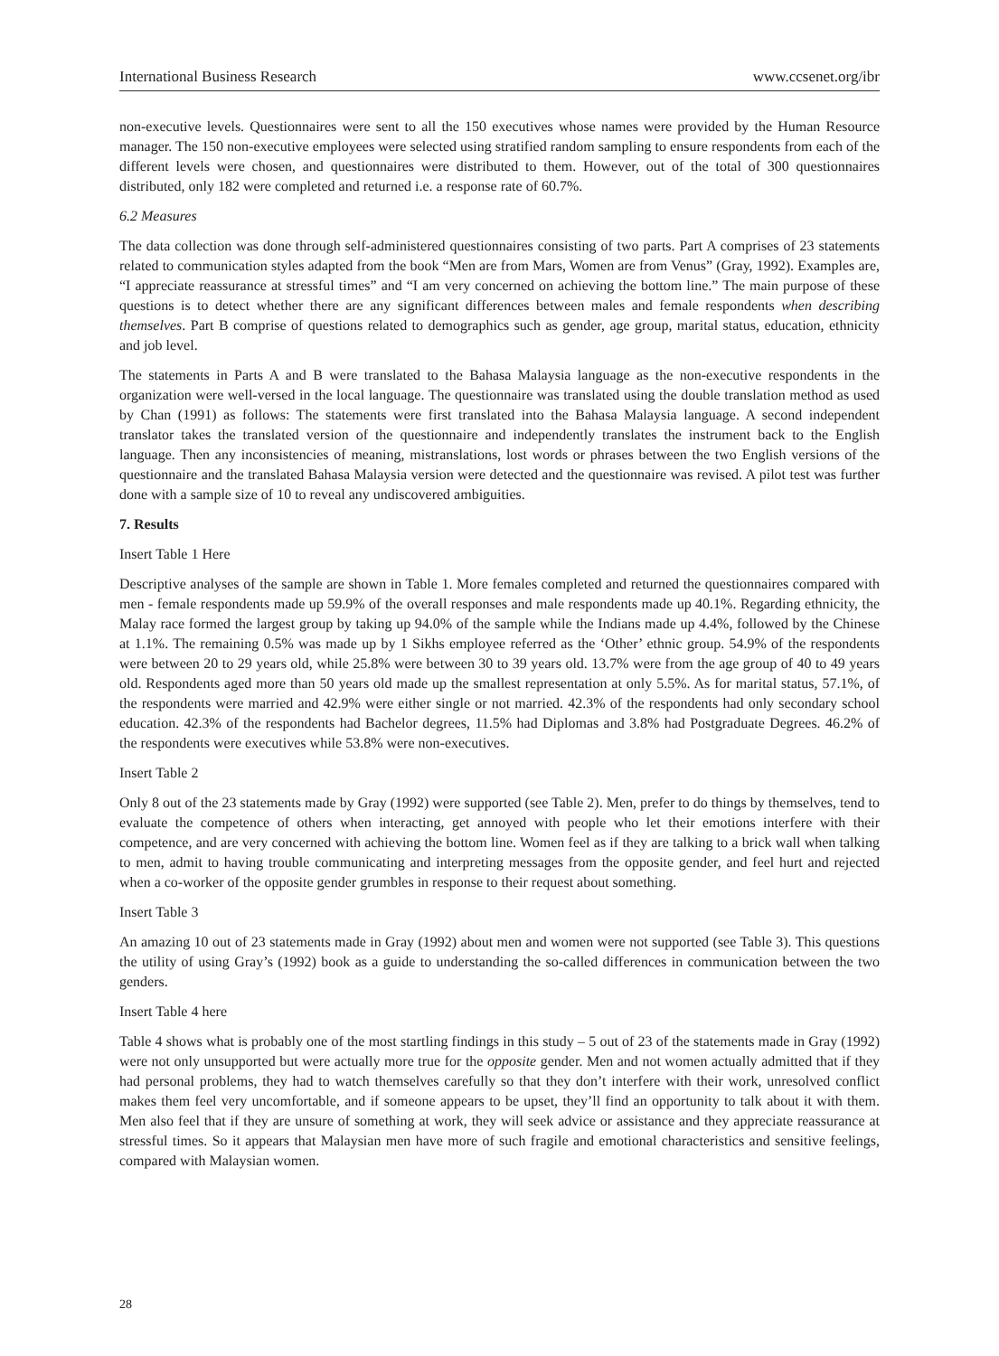International Business Research www.ccsenet.org/ibr
non-executive levels. Questionnaires were sent to all the 150 executives whose names were provided by the Human Resource manager. The 150 non-executive employees were selected using stratified random sampling to ensure respondents from each of the different levels were chosen, and questionnaires were distributed to them. However, out of the total of 300 questionnaires distributed, only 182 were completed and returned i.e. a response rate of 60.7%.
6.2 Measures
The data collection was done through self-administered questionnaires consisting of two parts. Part A comprises of 23 statements related to communication styles adapted from the book “Men are from Mars, Women are from Venus” (Gray, 1992). Examples are, “I appreciate reassurance at stressful times” and “I am very concerned on achieving the bottom line.” The main purpose of these questions is to detect whether there are any significant differences between males and female respondents when describing themselves. Part B comprise of questions related to demographics such as gender, age group, marital status, education, ethnicity and job level.
The statements in Parts A and B were translated to the Bahasa Malaysia language as the non-executive respondents in the organization were well-versed in the local language. The questionnaire was translated using the double translation method as used by Chan (1991) as follows: The statements were first translated into the Bahasa Malaysia language. A second independent translator takes the translated version of the questionnaire and independently translates the instrument back to the English language. Then any inconsistencies of meaning, mistranslations, lost words or phrases between the two English versions of the questionnaire and the translated Bahasa Malaysia version were detected and the questionnaire was revised. A pilot test was further done with a sample size of 10 to reveal any undiscovered ambiguities.
7. Results
Insert Table 1 Here
Descriptive analyses of the sample are shown in Table 1. More females completed and returned the questionnaires compared with men - female respondents made up 59.9% of the overall responses and male respondents made up 40.1%. Regarding ethnicity, the Malay race formed the largest group by taking up 94.0% of the sample while the Indians made up 4.4%, followed by the Chinese at 1.1%. The remaining 0.5% was made up by 1 Sikhs employee referred as the ‘Other’ ethnic group. 54.9% of the respondents were between 20 to 29 years old, while 25.8% were between 30 to 39 years old. 13.7% were from the age group of 40 to 49 years old. Respondents aged more than 50 years old made up the smallest representation at only 5.5%. As for marital status, 57.1%, of the respondents were married and 42.9% were either single or not married. 42.3% of the respondents had only secondary school education. 42.3% of the respondents had Bachelor degrees, 11.5% had Diplomas and 3.8% had Postgraduate Degrees. 46.2% of the respondents were executives while 53.8% were non-executives.
Insert Table 2
Only 8 out of the 23 statements made by Gray (1992) were supported (see Table 2). Men, prefer to do things by themselves, tend to evaluate the competence of others when interacting, get annoyed with people who let their emotions interfere with their competence, and are very concerned with achieving the bottom line. Women feel as if they are talking to a brick wall when talking to men, admit to having trouble communicating and interpreting messages from the opposite gender, and feel hurt and rejected when a co-worker of the opposite gender grumbles in response to their request about something.
Insert Table 3
An amazing 10 out of 23 statements made in Gray (1992) about men and women were not supported (see Table 3). This questions the utility of using Gray’s (1992) book as a guide to understanding the so-called differences in communication between the two genders.
Insert Table 4 here
Table 4 shows what is probably one of the most startling findings in this study – 5 out of 23 of the statements made in Gray (1992) were not only unsupported but were actually more true for the opposite gender. Men and not women actually admitted that if they had personal problems, they had to watch themselves carefully so that they don’t interfere with their work, unresolved conflict makes them feel very uncomfortable, and if someone appears to be upset, they’ll find an opportunity to talk about it with them. Men also feel that if they are unsure of something at work, they will seek advice or assistance and they appreciate reassurance at stressful times. So it appears that Malaysian men have more of such fragile and emotional characteristics and sensitive feelings, compared with Malaysian women.
28